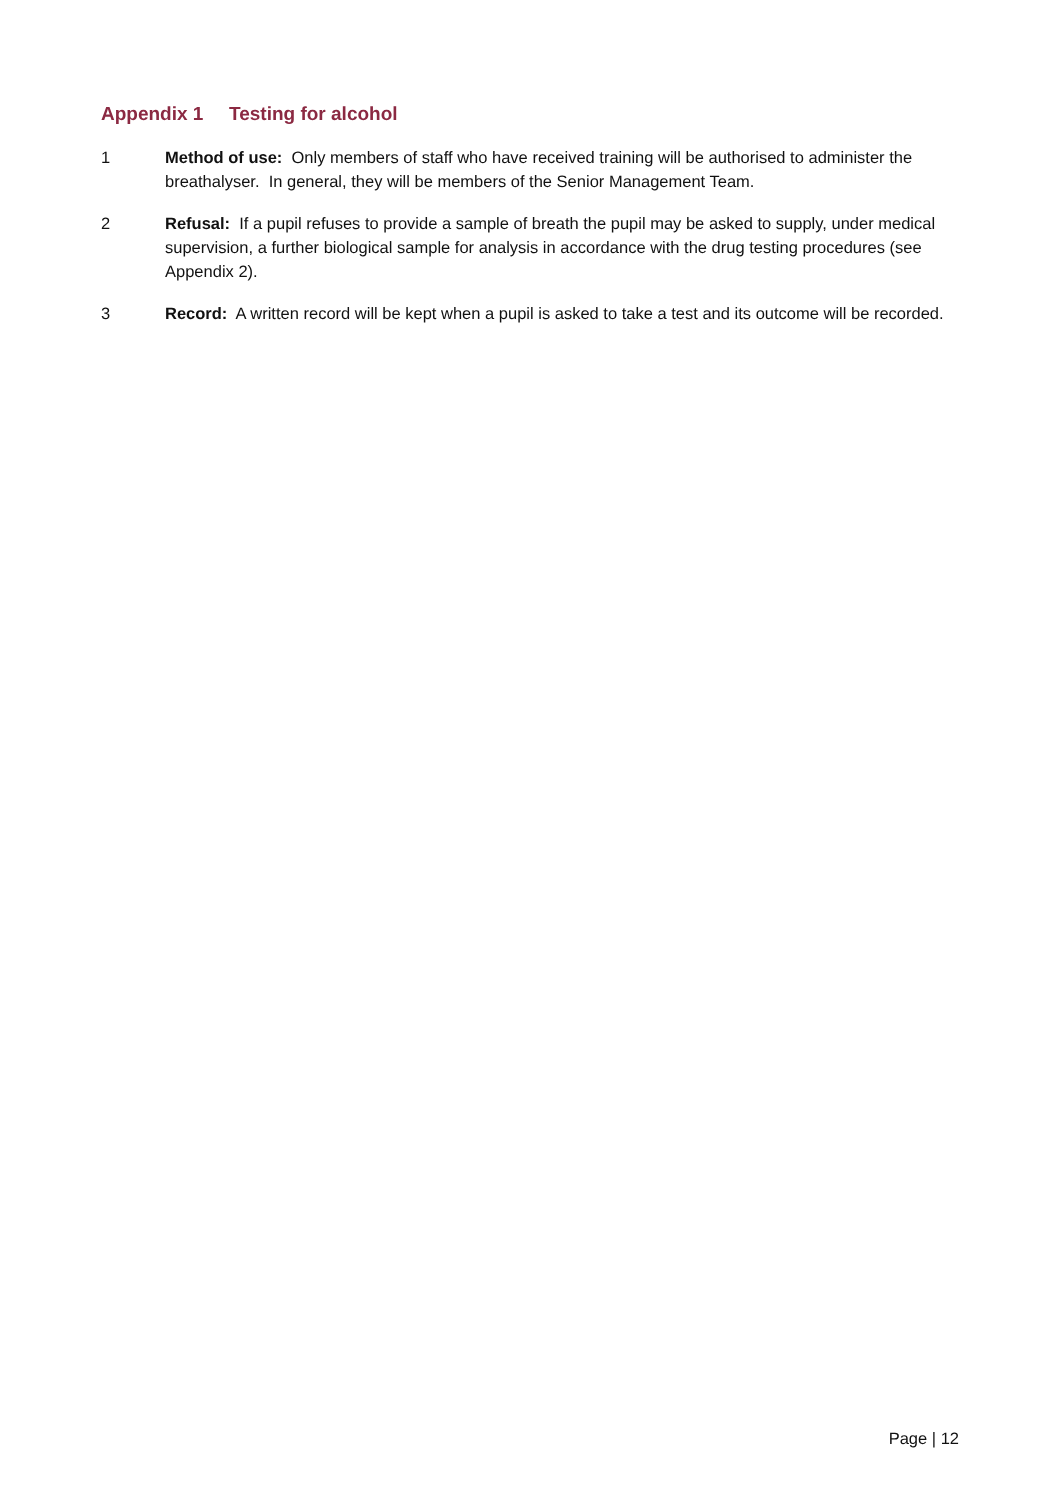Appendix 1 Testing for alcohol
1 Method of use: Only members of staff who have received training will be authorised to administer the breathalyser. In general, they will be members of the Senior Management Team.
2 Refusal: If a pupil refuses to provide a sample of breath the pupil may be asked to supply, under medical supervision, a further biological sample for analysis in accordance with the drug testing procedures (see Appendix 2).
3 Record: A written record will be kept when a pupil is asked to take a test and its outcome will be recorded.
Page | 12